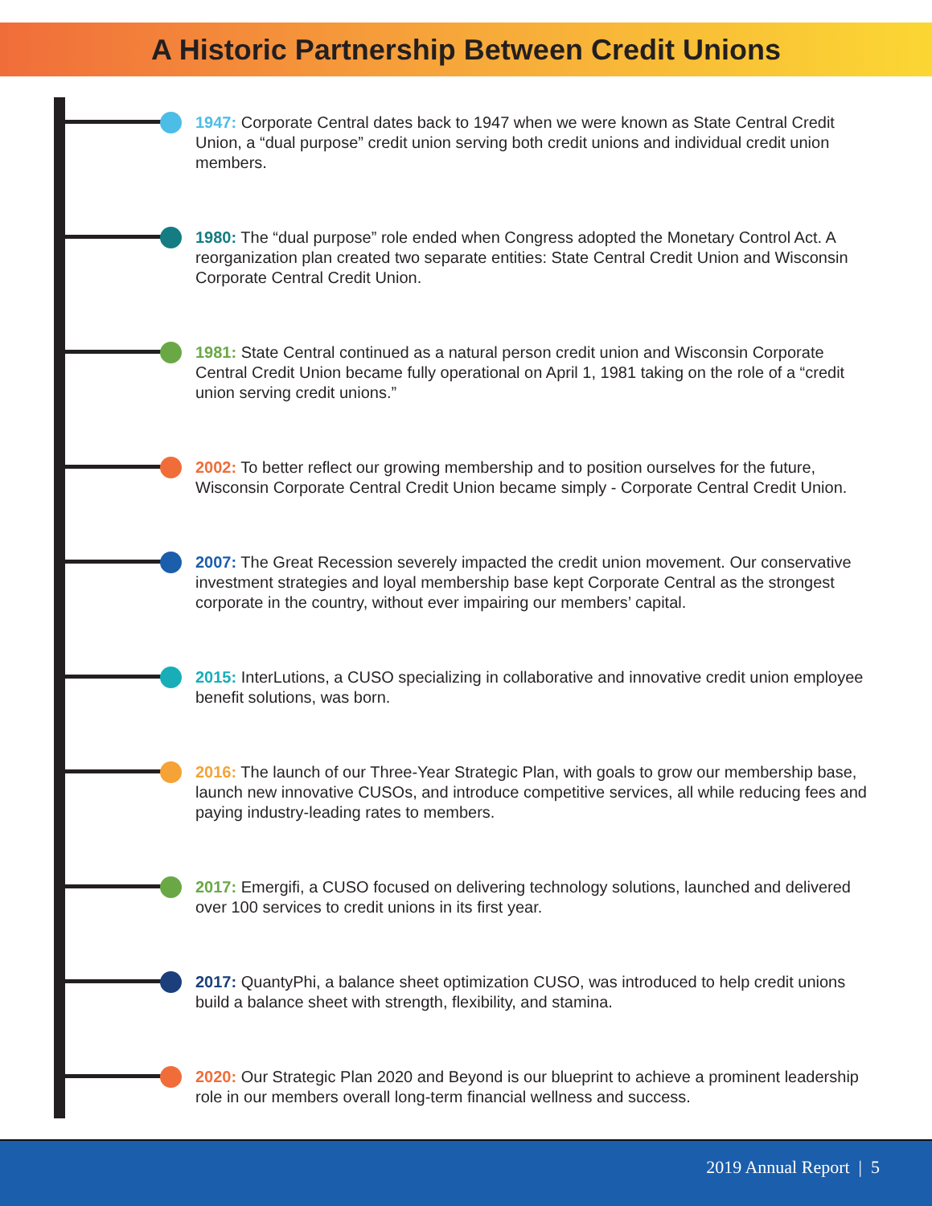A Historic Partnership Between Credit Unions
1947: Corporate Central dates back to 1947 when we were known as State Central Credit Union, a “dual purpose” credit union serving both credit unions and individual credit union members.
1980: The “dual purpose” role ended when Congress adopted the Monetary Control Act. A reorganization plan created two separate entities: State Central Credit Union and Wisconsin Corporate Central Credit Union.
1981: State Central continued as a natural person credit union and Wisconsin Corporate Central Credit Union became fully operational on April 1, 1981 taking on the role of a “credit union serving credit unions.”
2002: To better reflect our growing membership and to position ourselves for the future, Wisconsin Corporate Central Credit Union became simply - Corporate Central Credit Union.
2007: The Great Recession severely impacted the credit union movement. Our conservative investment strategies and loyal membership base kept Corporate Central as the strongest corporate in the country, without ever impairing our members’ capital.
2015: InterLutions, a CUSO specializing in collaborative and innovative credit union employee benefit solutions, was born.
2016: The launch of our Three-Year Strategic Plan, with goals to grow our membership base, launch new innovative CUSOs, and introduce competitive services, all while reducing fees and paying industry-leading rates to members.
2017: Emergifi, a CUSO focused on delivering technology solutions, launched and delivered over 100 services to credit unions in its first year.
2017: QuantyPhi, a balance sheet optimization CUSO, was introduced to help credit unions build a balance sheet with strength, flexibility, and stamina.
2020: Our Strategic Plan 2020 and Beyond is our blueprint to achieve a prominent leadership role in our members overall long-term financial wellness and success.
2019 Annual Report | 5